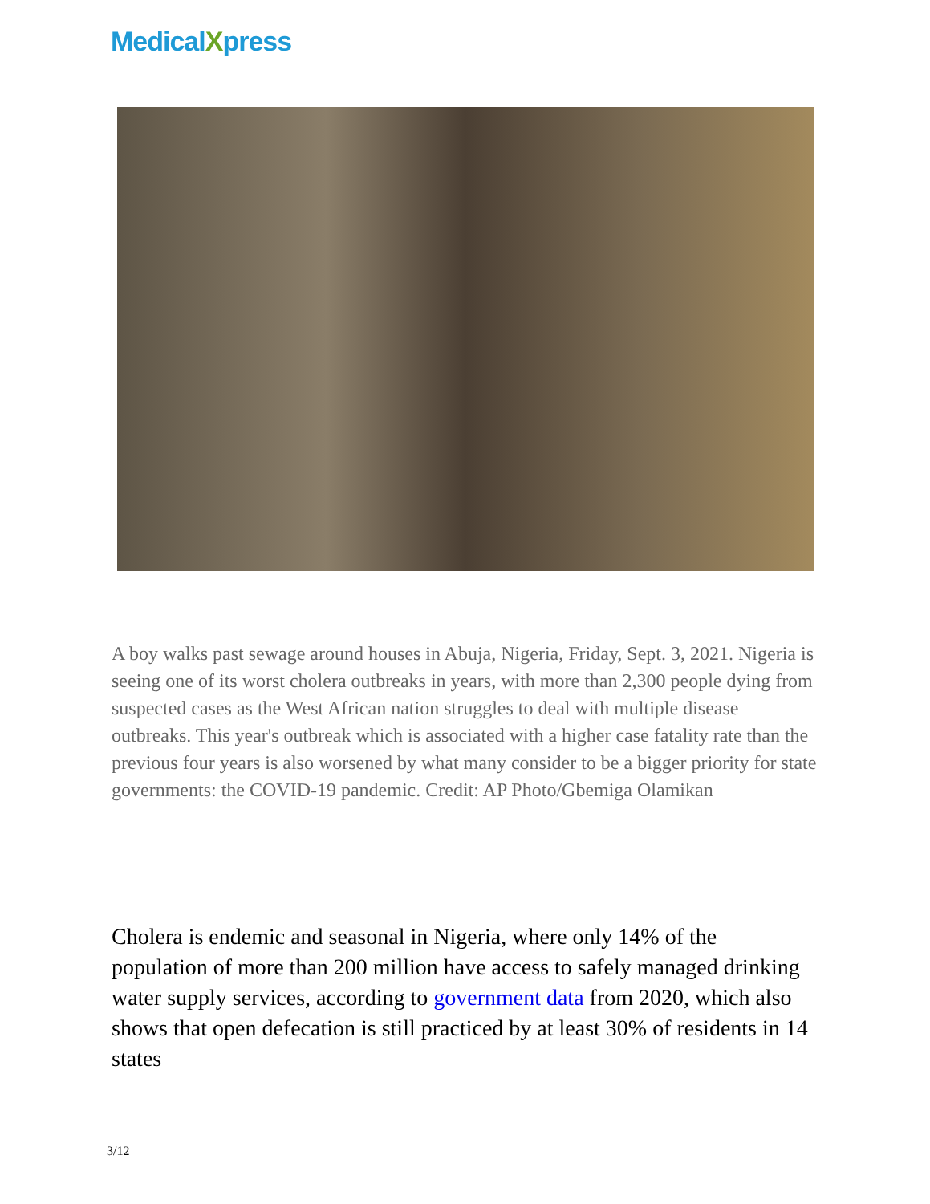MedicalXpress
A boy walks past sewage around houses in Abuja, Nigeria, Friday, Sept. 3, 2021. Nigeria is seeing one of its worst cholera outbreaks in years, with more than 2,300 people dying from suspected cases as the West African nation struggles to deal with multiple disease outbreaks. This year's outbreak which is associated with a higher case fatality rate than the previous four years is also worsened by what many consider to be a bigger priority for state governments: the COVID-19 pandemic. Credit: AP Photo/Gbemiga Olamikan
Cholera is endemic and seasonal in Nigeria, where only 14% of the population of more than 200 million have access to safely managed drinking water supply services, according to government data from 2020, which also shows that open defecation is still practiced by at least 30% of residents in 14 states
3/12